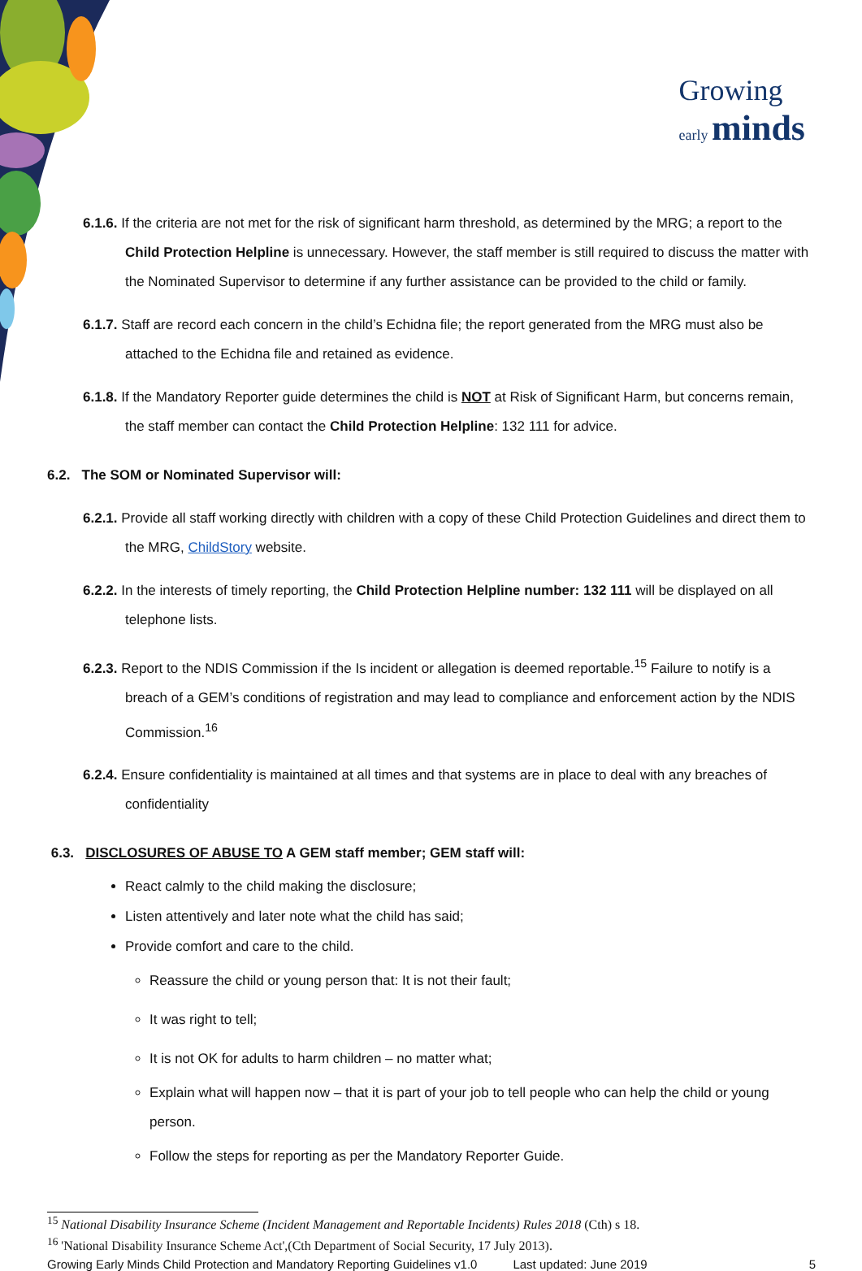Growing
early minds
6.1.6. If the criteria are not met for the risk of significant harm threshold, as determined by the MRG; a report to the Child Protection Helpline is unnecessary. However, the staff member is still required to discuss the matter with the Nominated Supervisor to determine if any further assistance can be provided to the child or family.
6.1.7. Staff are record each concern in the child’s Echidna file; the report generated from the MRG must also be attached to the Echidna file and retained as evidence.
6.1.8. If the Mandatory Reporter guide determines the child is NOT at Risk of Significant Harm, but concerns remain, the staff member can contact the Child Protection Helpline: 132 111 for advice.
6.2. The SOM or Nominated Supervisor will:
6.2.1. Provide all staff working directly with children with a copy of these Child Protection Guidelines and direct them to the MRG, ChildStory website.
6.2.2. In the interests of timely reporting, the Child Protection Helpline number: 132 111 will be displayed on all telephone lists.
6.2.3. Report to the NDIS Commission if the Is incident or allegation is deemed reportable.<sup>15</sup> Failure to notify is a breach of a GEM’s conditions of registration and may lead to compliance and enforcement action by the NDIS Commission.<sup>16</sup>
6.2.4. Ensure confidentiality is maintained at all times and that systems are in place to deal with any breaches of confidentiality
6.3. DISCLOSURES OF ABUSE TO A GEM staff member; GEM staff will:
React calmly to the child making the disclosure;
Listen attentively and later note what the child has said;
Provide comfort and care to the child.
Reassure the child or young person that: It is not their fault;
It was right to tell;
It is not OK for adults to harm children – no matter what;
Explain what will happen now – that it is part of your job to tell people who can help the child or young person.
Follow the steps for reporting as per the Mandatory Reporter Guide.
<sup>15</sup> National Disability Insurance Scheme (Incident Management and Reportable Incidents) Rules 2018 (Cth) s 18.
<sup>16</sup> 'National Disability Insurance Scheme Act',(Cth Department of Social Security, 17 July 2013).
Growing Early Minds Child Protection and Mandatory Reporting Guidelines v1.0 Last updated: June 2019 5